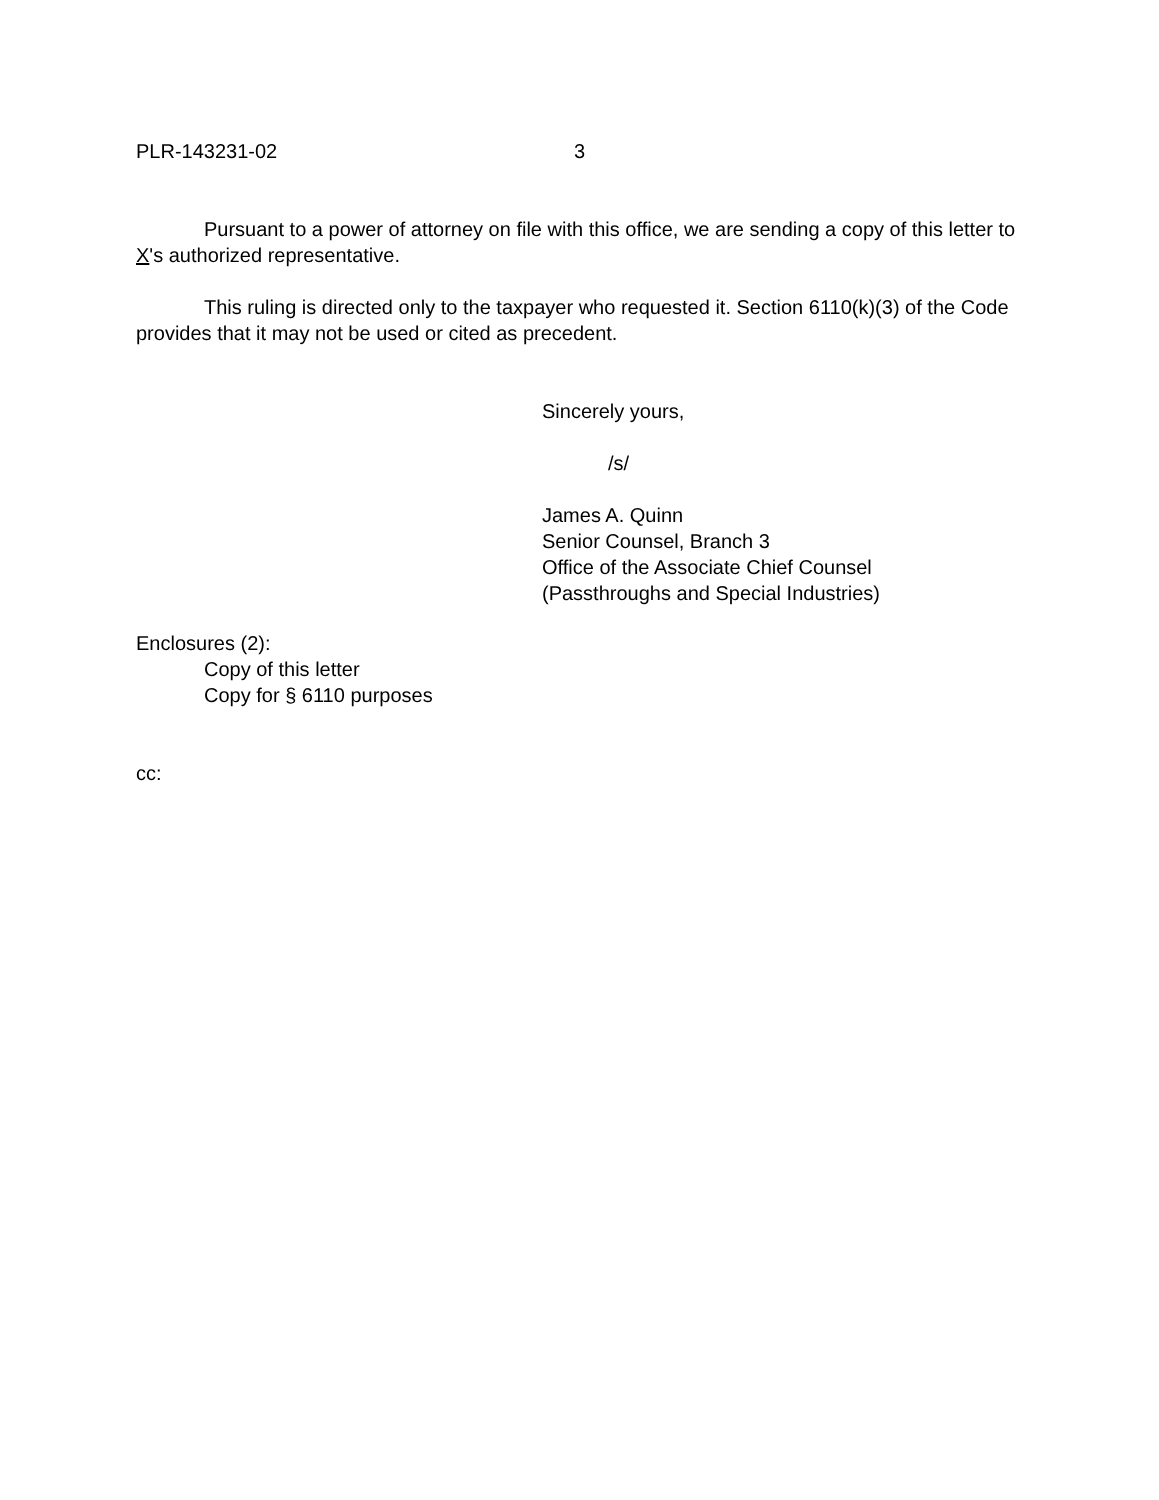PLR-143231-02 3
Pursuant to a power of attorney on file with this office, we are sending a copy of this letter to X's authorized representative.
This ruling is directed only to the taxpayer who requested it. Section 6110(k)(3) of the Code provides that it may not be used or cited as precedent.
Sincerely yours,
/s/
James A. Quinn
Senior Counsel, Branch 3
Office of the Associate Chief Counsel
(Passthroughs and Special Industries)
Enclosures (2):
Copy of this letter
Copy for § 6110 purposes
cc: